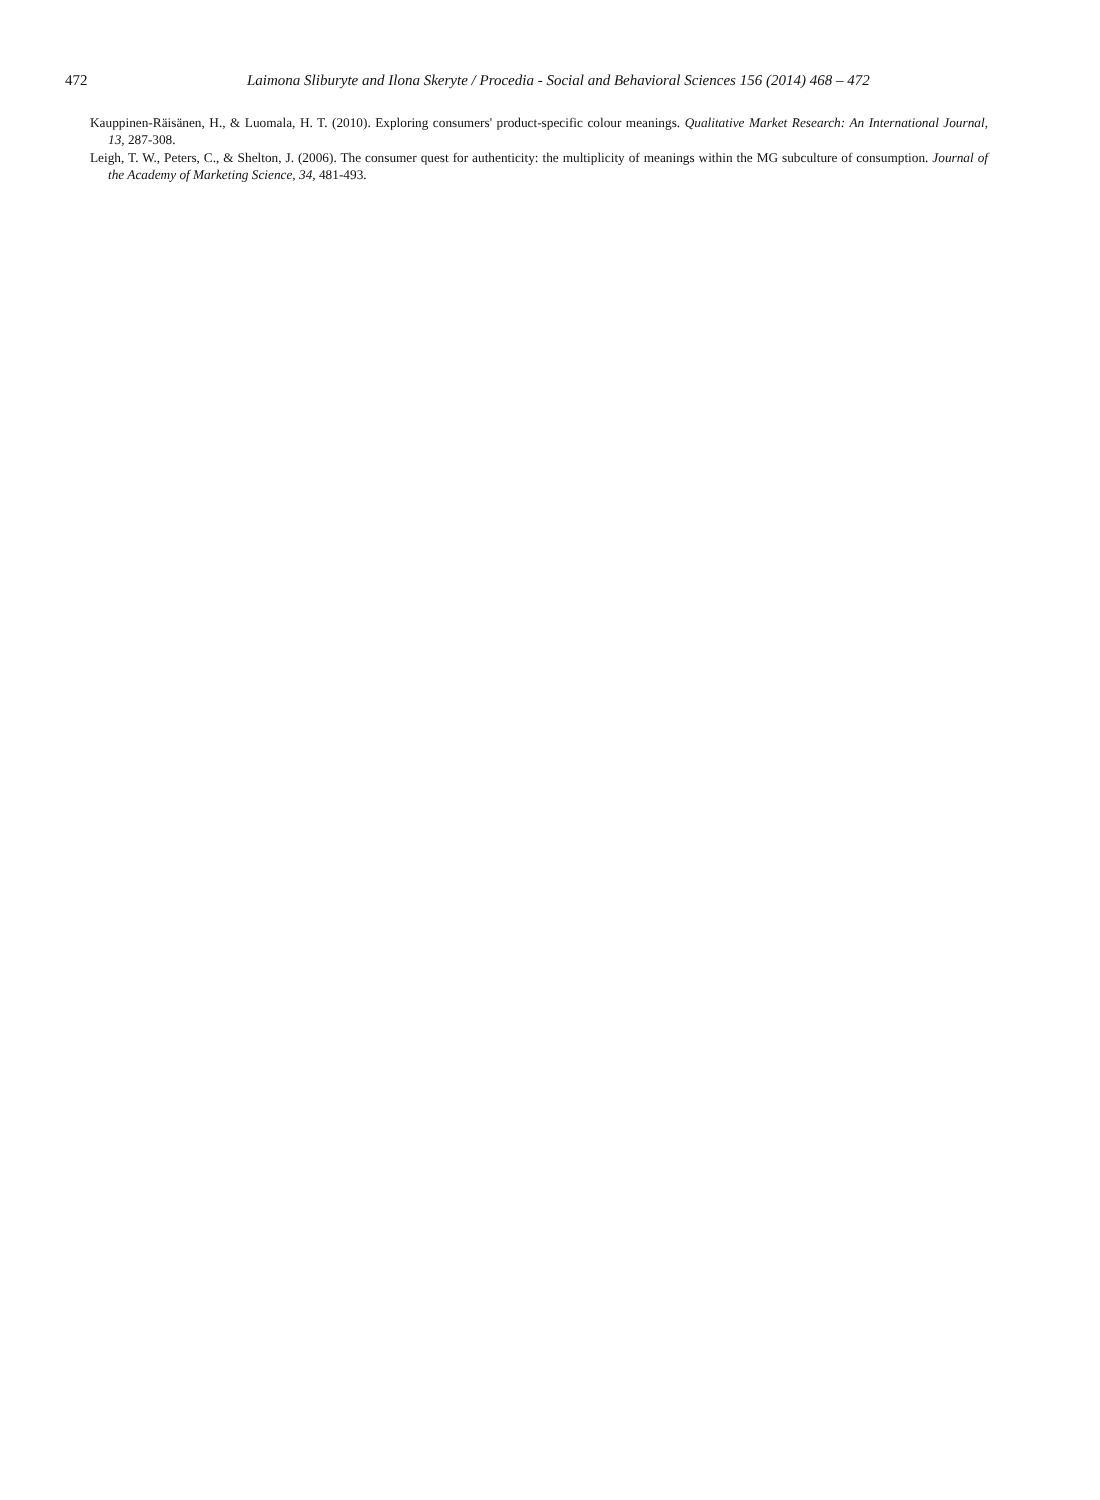472 Laimona Sliburyte and Ilona Skeryte / Procedia - Social and Behavioral Sciences 156 (2014) 468 – 472
Kauppinen-Räisänen, H., & Luomala, H. T. (2010). Exploring consumers' product-specific colour meanings. Qualitative Market Research: An International Journal, 13, 287-308.
Leigh, T. W., Peters, C., & Shelton, J. (2006). The consumer quest for authenticity: the multiplicity of meanings within the MG subculture of consumption. Journal of the Academy of Marketing Science, 34, 481-493.